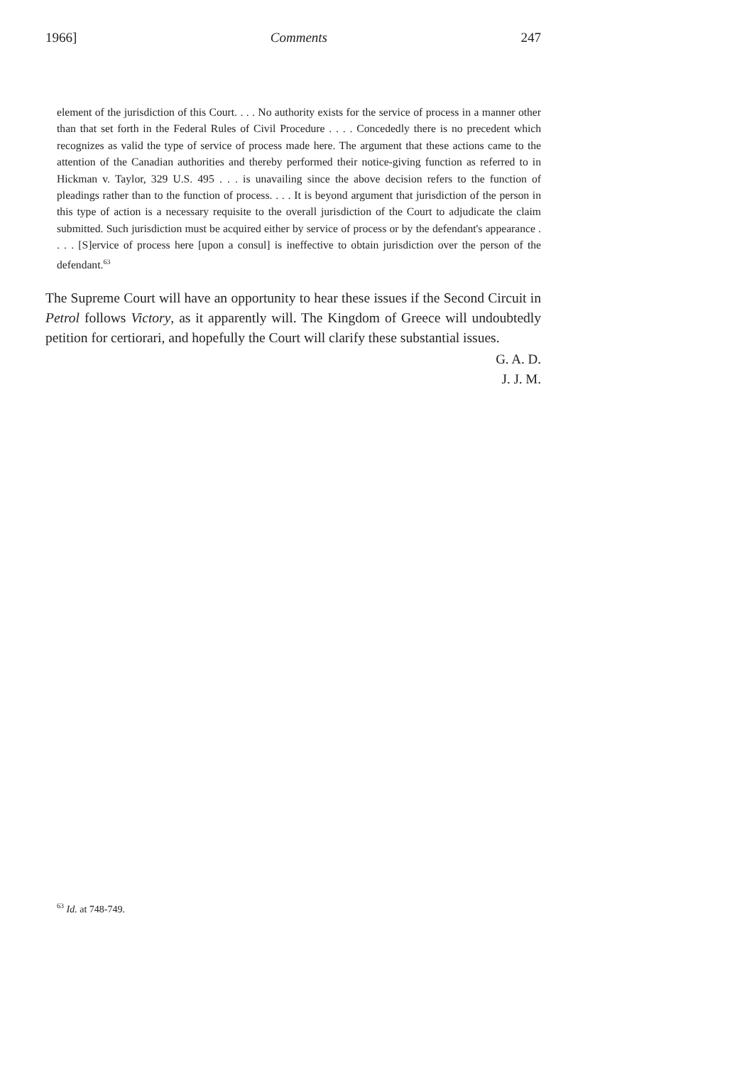1966] Comments 247
element of the jurisdiction of this Court. . . . No authority exists for the service of process in a manner other than that set forth in the Federal Rules of Civil Procedure . . . . Concededly there is no precedent which recognizes as valid the type of service of process made here. The argument that these actions came to the attention of the Canadian authorities and thereby performed their notice-giving function as referred to in Hickman v. Taylor, 329 U.S. 495 . . . is unavailing since the above decision refers to the function of pleadings rather than to the function of process. . . . It is beyond argument that jurisdiction of the person in this type of action is a necessary requisite to the overall jurisdiction of the Court to adjudicate the claim submitted. Such jurisdiction must be acquired either by service of process or by the defendant's appearance . . . . [S]ervice of process here [upon a consul] is ineffective to obtain jurisdiction over the person of the defendant.<sup>63</sup>
The Supreme Court will have an opportunity to hear these issues if the Second Circuit in Petrol follows Victory, as it apparently will. The Kingdom of Greece will undoubtedly petition for certiorari, and hopefully the Court will clarify these substantial issues.
G. A. D.
J. J. M.
<sup>63</sup> Id. at 748-749.